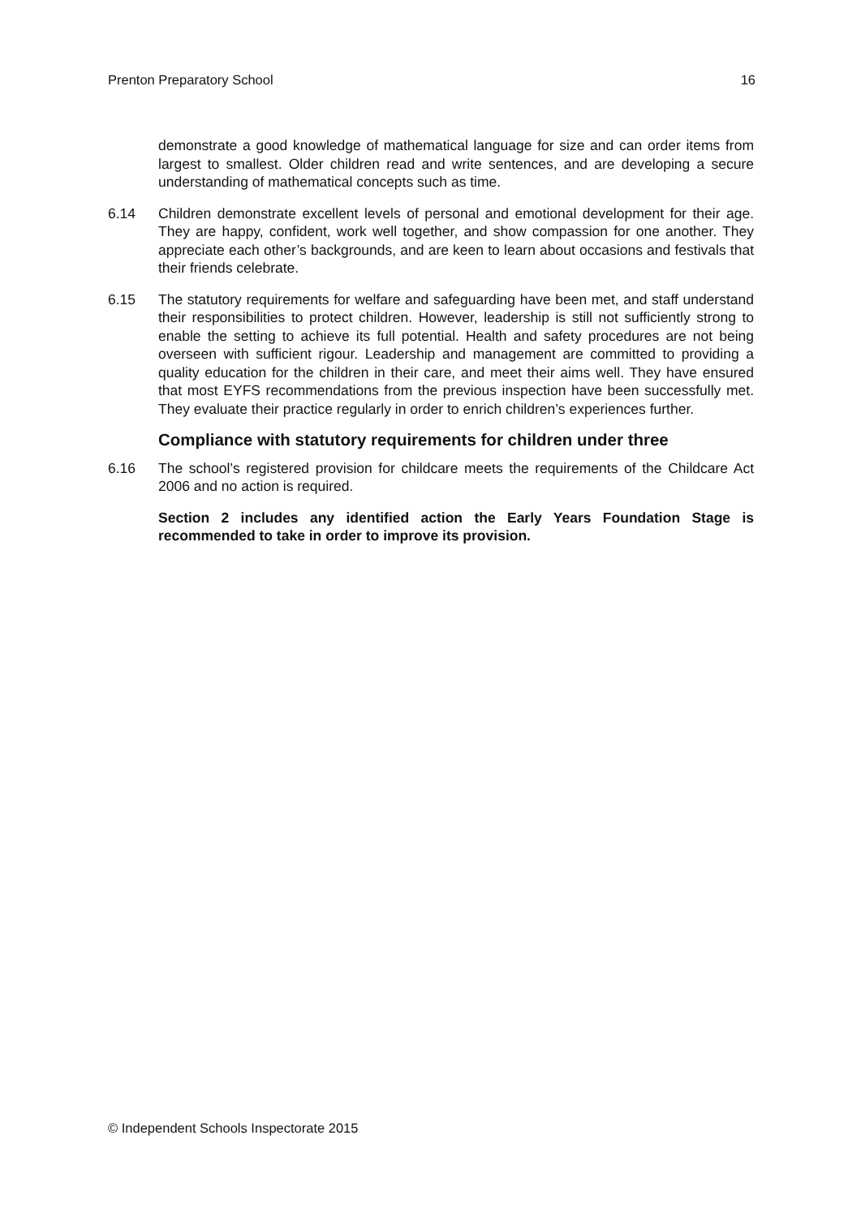Prenton Preparatory School 16
demonstrate a good knowledge of mathematical language for size and can order items from largest to smallest. Older children read and write sentences, and are developing a secure understanding of mathematical concepts such as time.
6.14 Children demonstrate excellent levels of personal and emotional development for their age. They are happy, confident, work well together, and show compassion for one another. They appreciate each other’s backgrounds, and are keen to learn about occasions and festivals that their friends celebrate.
6.15 The statutory requirements for welfare and safeguarding have been met, and staff understand their responsibilities to protect children. However, leadership is still not sufficiently strong to enable the setting to achieve its full potential. Health and safety procedures are not being overseen with sufficient rigour. Leadership and management are committed to providing a quality education for the children in their care, and meet their aims well. They have ensured that most EYFS recommendations from the previous inspection have been successfully met. They evaluate their practice regularly in order to enrich children’s experiences further.
Compliance with statutory requirements for children under three
6.16 The school’s registered provision for childcare meets the requirements of the Childcare Act 2006 and no action is required.
Section 2 includes any identified action the Early Years Foundation Stage is recommended to take in order to improve its provision.
© Independent Schools Inspectorate 2015